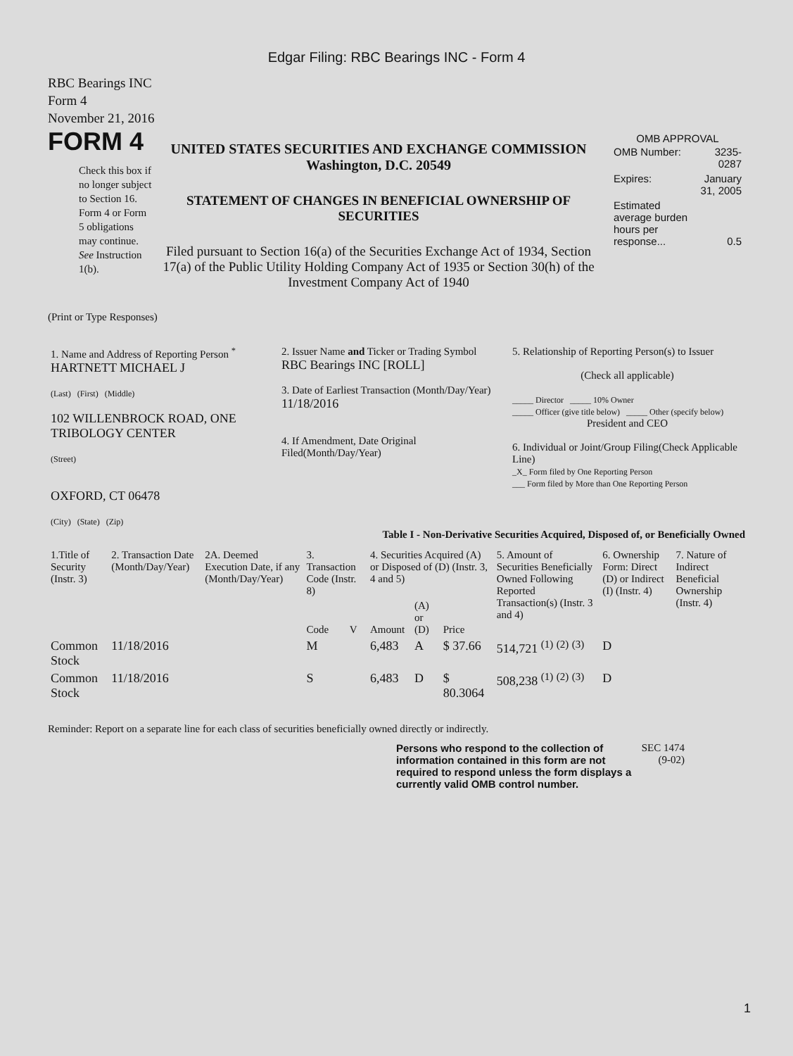Edgar Filing: RBC Bearings INC - Form 4
RBC Bearings INC
Form 4
November 21, 2016
FORM 4
Check this box if no longer subject to Section 16. Form 4 or Form 5 obligations may continue. See Instruction 1(b).
UNITED STATES SECURITIES AND EXCHANGE COMMISSION
Washington, D.C. 20549
STATEMENT OF CHANGES IN BENEFICIAL OWNERSHIP OF SECURITIES
Filed pursuant to Section 16(a) of the Securities Exchange Act of 1934, Section 17(a) of the Public Utility Holding Company Act of 1935 or Section 30(h) of the Investment Company Act of 1940
OMB APPROVAL
| OMB Number: | 3235-0287 |
| Expires: | January 31, 2005 |
| Estimated average burden hours per response... | 0.5 |
(Print or Type Responses)
| 1. Name and Address of Reporting Person <sup>*</sup> HARTNETT MICHAEL J (Last) (First) (Middle) 102 WILLENBROCK ROAD, ONE TRIBOLOGY CENTER (Street) OXFORD, CT 06478 (City) (State) (Zip) | 2. Issuer Name and Ticker or Trading Symbol RBC Bearings INC [ROLL] 3. Date of Earliest Transaction (Month/Day/Year) 11/18/2016 4. If Amendment, Date Original Filed(Month/Day/Year) | 5. Relationship of Reporting Person(s) to Issuer (Check all applicable) _____ Director _____ 10% Owner _____ Officer (give title below) _____ Other (specify below) President and CEO 6. Individual or Joint/Group Filing(Check Applicable Line) _X_ Form filed by One Reporting Person ___ Form filed by More than One Reporting Person |
Table I - Non-Derivative Securities Acquired, Disposed of, or Beneficially Owned
| 1.Title of Security (Instr. 3) | 2. Transaction Date (Month/Day/Year) | 2A. Deemed Execution Date, if any (Month/Day/Year) | 3. Transaction Code (Instr. 8) | | 4. Securities Acquired (A) or Disposed of (D) (Instr. 3, 4 and 5) | | | 5. Amount of Securities Beneficially Owned Following Reported Transaction(s) (Instr. 3 and 4) | 6. Ownership Form: Direct (D) or Indirect (I) (Instr. 4) | 7. Nature of Indirect Beneficial Ownership (Instr. 4) |
| --- | --- | --- | --- | --- | --- | --- | --- | --- | --- | --- |
| | | | Code | V | Amount | (A) or (D) | Price | | | |
| Common Stock | 11/18/2016 | | M | | 6,483 | A | $ 37.66 | 514,721 <sup>(1)</sup> <sup>(2)</sup> <sup>(3)</sup> | D | |
| Common Stock | 11/18/2016 | | S | | 6,483 | D | $ 80.3064 | 508,238 <sup>(1)</sup> <sup>(2)</sup> <sup>(3)</sup> | D | |
Reminder: Report on a separate line for each class of securities beneficially owned directly or indirectly.
Persons who respond to the collection of information contained in this form are not required to respond unless the form displays a currently valid OMB control number.
SEC 1474 (9-02)
1